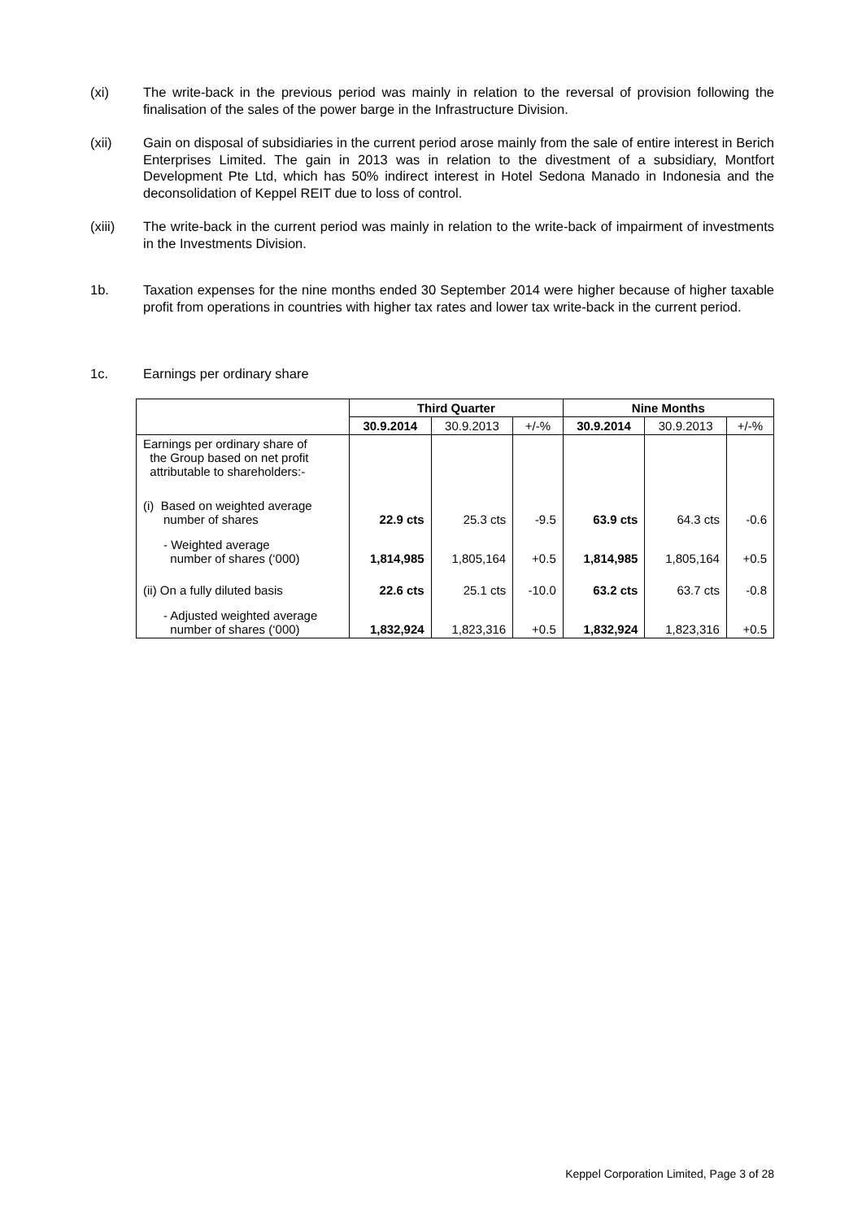(xi) The write-back in the previous period was mainly in relation to the reversal of provision following the finalisation of the sales of the power barge in the Infrastructure Division.
(xii) Gain on disposal of subsidiaries in the current period arose mainly from the sale of entire interest in Berich Enterprises Limited. The gain in 2013 was in relation to the divestment of a subsidiary, Montfort Development Pte Ltd, which has 50% indirect interest in Hotel Sedona Manado in Indonesia and the deconsolidation of Keppel REIT due to loss of control.
(xiii) The write-back in the current period was mainly in relation to the write-back of impairment of investments in the Investments Division.
1b. Taxation expenses for the nine months ended 30 September 2014 were higher because of higher taxable profit from operations in countries with higher tax rates and lower tax write-back in the current period.
1c. Earnings per ordinary share
| | Third Quarter | | | Nine Months | | |
| --- | --- | --- | --- | --- | --- | --- |
| | 30.9.2014 | 30.9.2013 | +/-% | 30.9.2014 | 30.9.2013 | +/-% |
| Earnings per ordinary share of the Group based on net profit attributable to shareholders:- | | | | | | |
| (i) Based on weighted average number of shares | 22.9 cts | 25.3 cts | -9.5 | 63.9 cts | 64.3 cts | -0.6 |
| - Weighted average number of shares (‘000) | 1,814,985 | 1,805,164 | +0.5 | 1,814,985 | 1,805,164 | +0.5 |
| (ii) On a fully diluted basis | 22.6 cts | 25.1 cts | -10.0 | 63.2 cts | 63.7 cts | -0.8 |
| - Adjusted weighted average number of shares (‘000) | 1,832,924 | 1,823,316 | +0.5 | 1,832,924 | 1,823,316 | +0.5 |
Keppel Corporation Limited, Page 3 of 28